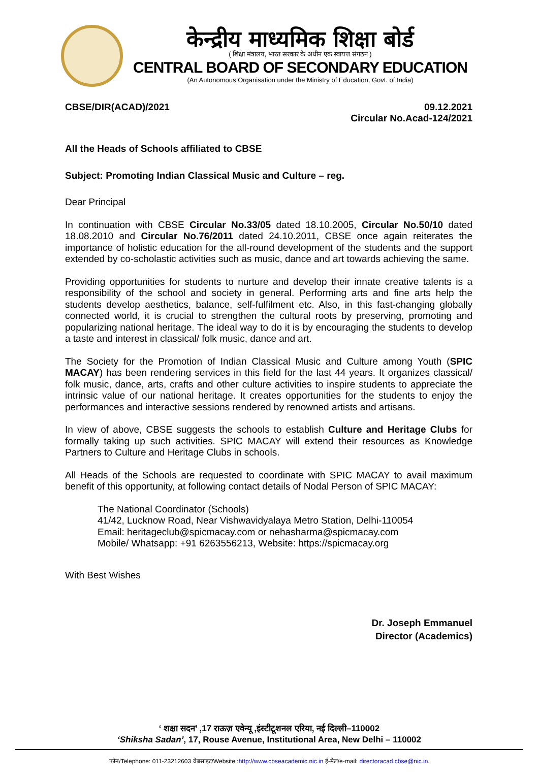केन्द्रीय माध्यमिक शिक्षा बोर्ड
( शिक्षा मंत्रालय, भारत सरकार के अधीन एक स्वायत्त संगठन )
CENTRAL BOARD OF SECONDARY EDUCATION
(An Autonomous Organisation under the Ministry of Education, Govt. of India)
CBSE/DIR(ACAD)/2021 09.12.2021
Circular No.Acad-124/2021
All the Heads of Schools affiliated to CBSE
Subject: Promoting Indian Classical Music and Culture – reg.
Dear Principal
In continuation with CBSE Circular No.33/05 dated 18.10.2005, Circular No.50/10 dated 18.08.2010 and Circular No.76/2011 dated 24.10.2011, CBSE once again reiterates the importance of holistic education for the all-round development of the students and the support extended by co-scholastic activities such as music, dance and art towards achieving the same.
Providing opportunities for students to nurture and develop their innate creative talents is a responsibility of the school and society in general. Performing arts and fine arts help the students develop aesthetics, balance, self-fulfilment etc. Also, in this fast-changing globally connected world, it is crucial to strengthen the cultural roots by preserving, promoting and popularizing national heritage. The ideal way to do it is by encouraging the students to develop a taste and interest in classical/ folk music, dance and art.
The Society for the Promotion of Indian Classical Music and Culture among Youth (SPIC MACAY) has been rendering services in this field for the last 44 years. It organizes classical/ folk music, dance, arts, crafts and other culture activities to inspire students to appreciate the intrinsic value of our national heritage. It creates opportunities for the students to enjoy the performances and interactive sessions rendered by renowned artists and artisans.
In view of above, CBSE suggests the schools to establish Culture and Heritage Clubs for formally taking up such activities. SPIC MACAY will extend their resources as Knowledge Partners to Culture and Heritage Clubs in schools.
All Heads of the Schools are requested to coordinate with SPIC MACAY to avail maximum benefit of this opportunity, at following contact details of Nodal Person of SPIC MACAY:
The National Coordinator (Schools)
41/42, Lucknow Road, Near Vishwavidyalaya Metro Station, Delhi-110054
Email: heritageclub@spicmacay.com or nehasharma@spicmacay.com
Mobile/ Whatsapp: +91 6263556213, Website: https://spicmacay.org
With Best Wishes
Dr. Joseph Emmanuel
Director (Academics)
‘ शक्षा सदन’ ,17 राऊज़ एवेन्यू ,इंस्टीटूशनल एरिया, नई दिल्ली–110002
‘Shiksha Sadan’, 17, Rouse Avenue, Institutional Area, New Delhi – 110002
फ़ोन/Telephone: 011-23212603 वेबसाइट/Website :http://www.cbseacademic.nic.in ई-मेल/e-mail: directoracad.cbse@nic.in.